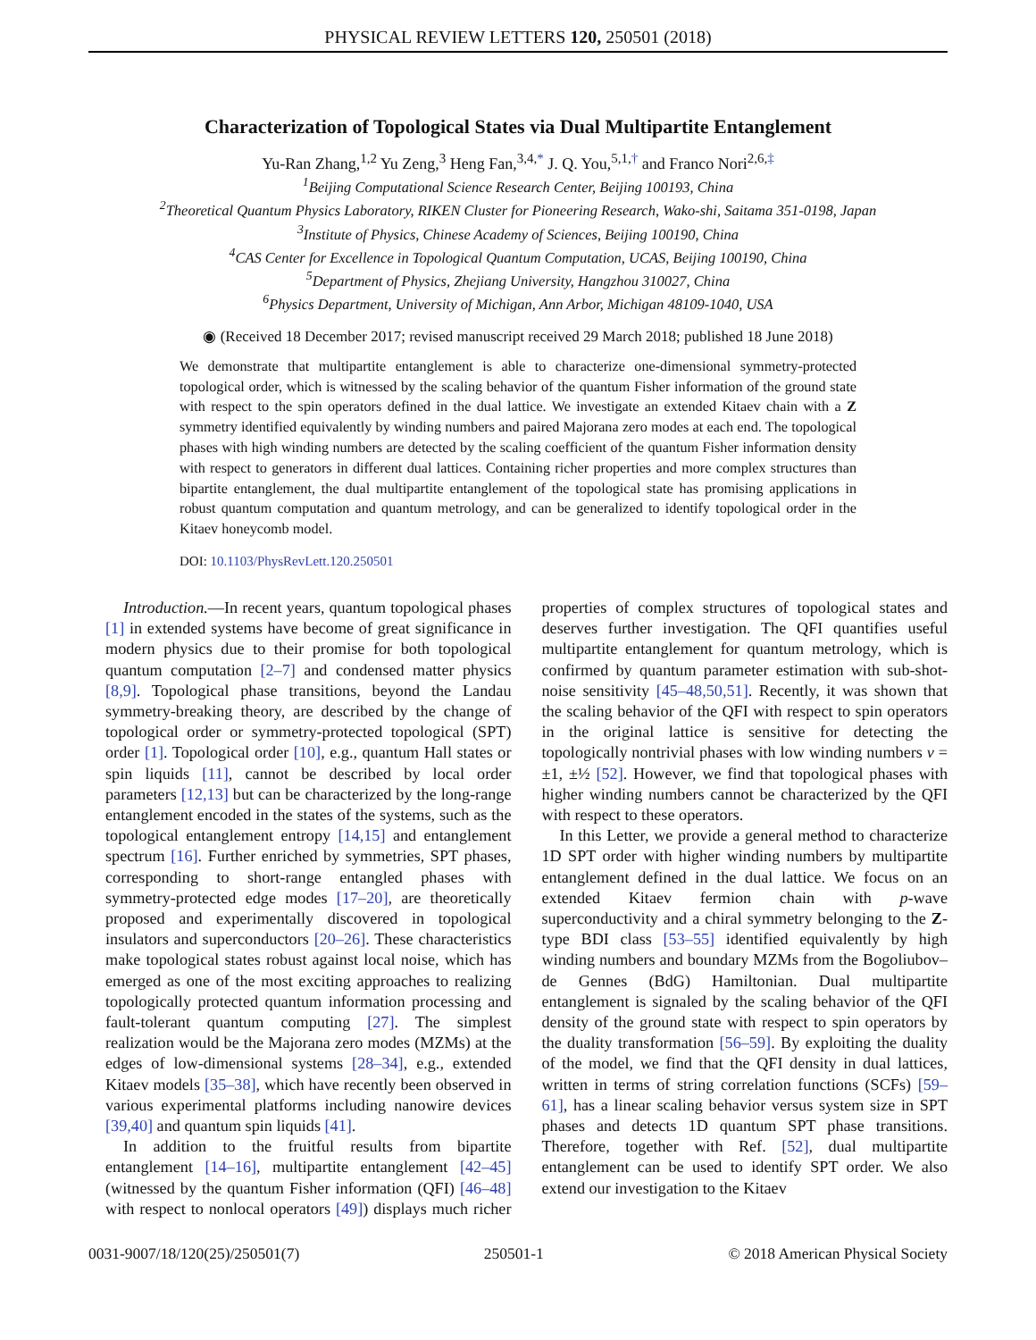PHYSICAL REVIEW LETTERS 120, 250501 (2018)
Characterization of Topological States via Dual Multipartite Entanglement
Yu-Ran Zhang,<sup>1,2</sup> Yu Zeng,<sup>3</sup> Heng Fan,<sup>3,4,*</sup> J. Q. You,<sup>5,1,†</sup> and Franco Nori<sup>2,6,‡</sup>
<sup>1</sup> Beijing Computational Science Research Center, Beijing 100193, China
<sup>2</sup> Theoretical Quantum Physics Laboratory, RIKEN Cluster for Pioneering Research, Wako-shi, Saitama 351-0198, Japan
<sup>3</sup> Institute of Physics, Chinese Academy of Sciences, Beijing 100190, China
<sup>4</sup> CAS Center for Excellence in Topological Quantum Computation, UCAS, Beijing 100190, China
<sup>5</sup> Department of Physics, Zhejiang University, Hangzhou 310027, China
<sup>6</sup> Physics Department, University of Michigan, Ann Arbor, Michigan 48109-1040, USA
◉ (Received 18 December 2017; revised manuscript received 29 March 2018; published 18 June 2018)
We demonstrate that multipartite entanglement is able to characterize one-dimensional symmetry-protected topological order, which is witnessed by the scaling behavior of the quantum Fisher information of the ground state with respect to the spin operators defined in the dual lattice. We investigate an extended Kitaev chain with a Z symmetry identified equivalently by winding numbers and paired Majorana zero modes at each end. The topological phases with high winding numbers are detected by the scaling coefficient of the quantum Fisher information density with respect to generators in different dual lattices. Containing richer properties and more complex structures than bipartite entanglement, the dual multipartite entanglement of the topological state has promising applications in robust quantum computation and quantum metrology, and can be generalized to identify topological order in the Kitaev honeycomb model.
DOI: 10.1103/PhysRevLett.120.250501
Introduction.—In recent years, quantum topological phases [1] in extended systems have become of great significance in modern physics due to their promise for both topological quantum computation [2–7] and condensed matter physics [8,9]. Topological phase transitions, beyond the Landau symmetry-breaking theory, are described by the change of topological order or symmetry-protected topological (SPT) order [1]. Topological order [10], e.g., quantum Hall states or spin liquids [11], cannot be described by local order parameters [12,13] but can be characterized by the long-range entanglement encoded in the states of the systems, such as the topological entanglement entropy [14,15] and entanglement spectrum [16]. Further enriched by symmetries, SPT phases, corresponding to short-range entangled phases with symmetry-protected edge modes [17–20], are theoretically proposed and experimentally discovered in topological insulators and superconductors [20–26]. These characteristics make topological states robust against local noise, which has emerged as one of the most exciting approaches to realizing topologically protected quantum information processing and fault-tolerant quantum computing [27]. The simplest realization would be the Majorana zero modes (MZMs) at the edges of low-dimensional systems [28–34], e.g., extended Kitaev models [35–38], which have recently been observed in various experimental platforms including nanowire devices [39,40] and quantum spin liquids [41].
In addition to the fruitful results from bipartite entanglement [14–16], multipartite entanglement [42–45] (witnessed by the quantum Fisher information (QFI) [46–48] with respect to nonlocal operators [49]) displays much richer properties of complex structures of topological states and deserves further investigation. The QFI quantifies useful multipartite entanglement for quantum metrology, which is confirmed by quantum parameter estimation with sub-shot-noise sensitivity [45–48,50,51]. Recently, it was shown that the scaling behavior of the QFI with respect to spin operators in the original lattice is sensitive for detecting the topologically nontrivial phases with low winding numbers ν = ±1, ±½ [52]. However, we find that topological phases with higher winding numbers cannot be characterized by the QFI with respect to these operators.
In this Letter, we provide a general method to characterize 1D SPT order with higher winding numbers by multipartite entanglement defined in the dual lattice. We focus on an extended Kitaev fermion chain with p-wave superconductivity and a chiral symmetry belonging to the Z-type BDI class [53–55] identified equivalently by high winding numbers and boundary MZMs from the Bogoliubov–de Gennes (BdG) Hamiltonian. Dual multipartite entanglement is signaled by the scaling behavior of the QFI density of the ground state with respect to spin operators by the duality transformation [56–59]. By exploiting the duality of the model, we find that the QFI density in dual lattices, written in terms of string correlation functions (SCFs) [59–61], has a linear scaling behavior versus system size in SPT phases and detects 1D quantum SPT phase transitions. Therefore, together with Ref. [52], dual multipartite entanglement can be used to identify SPT order. We also extend our investigation to the Kitaev
0031-9007/18/120(25)/250501(7) 250501-1 © 2018 American Physical Society